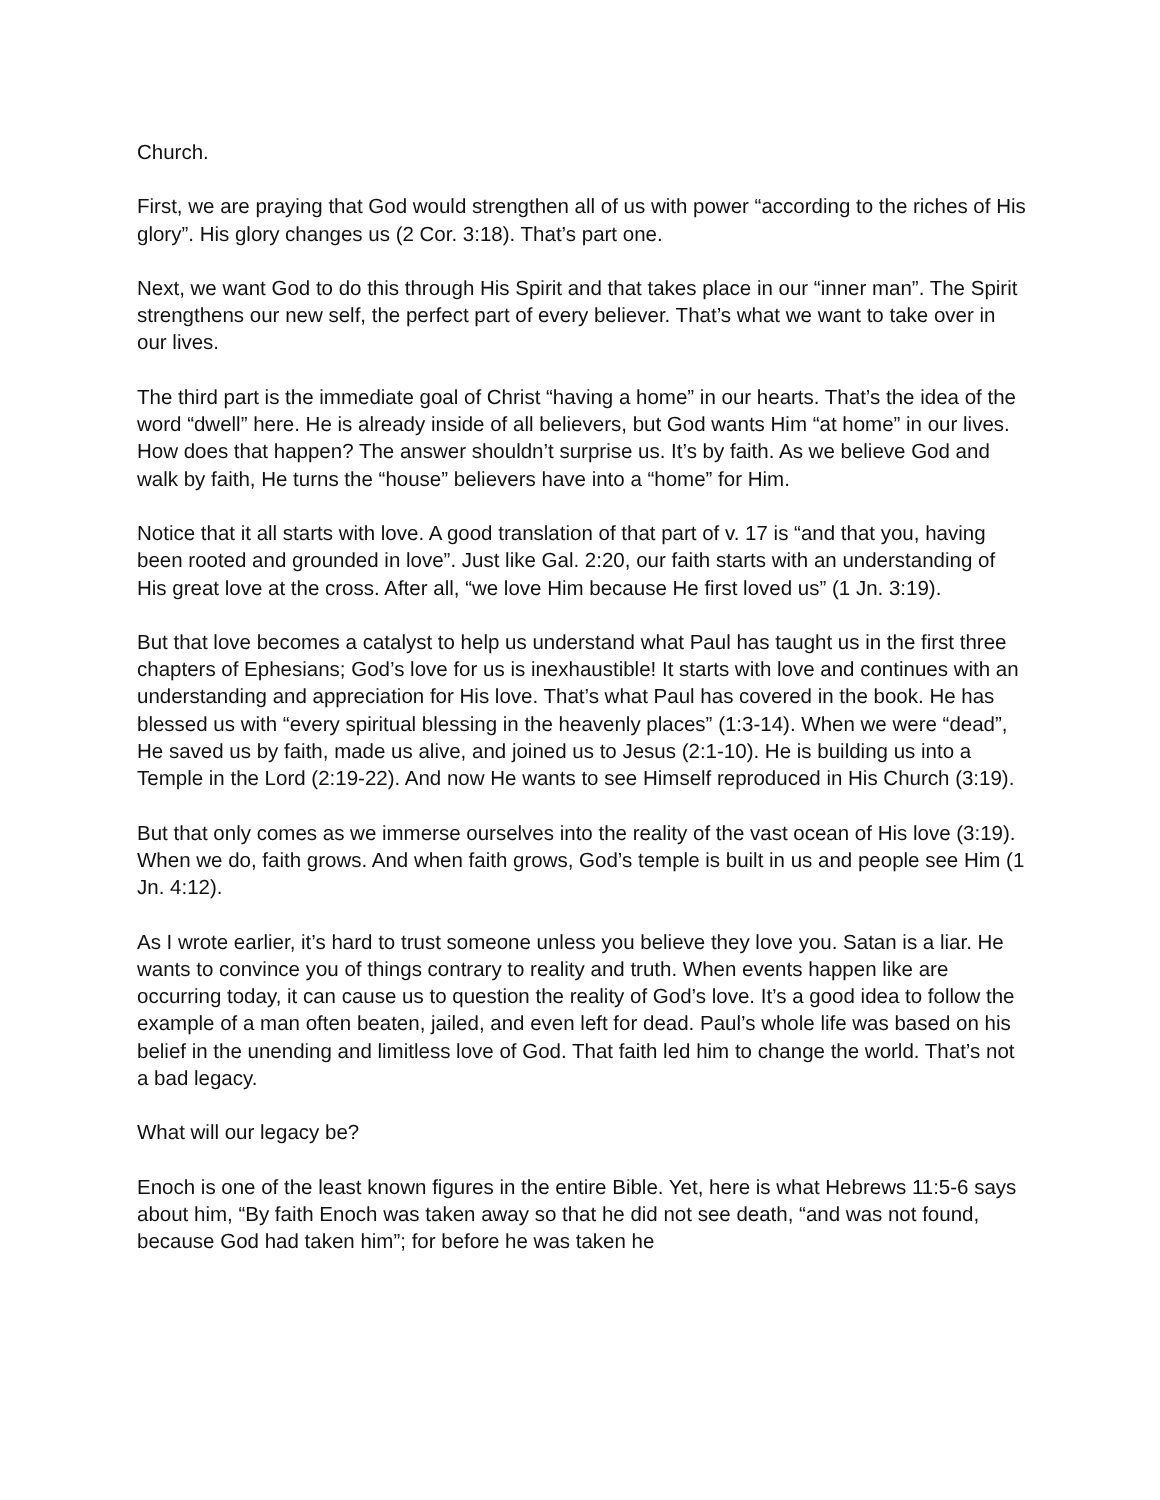Church.
First, we are praying that God would strengthen all of us with power “according to the riches of His glory”. His glory changes us (2 Cor. 3:18). That’s part one.
Next, we want God to do this through His Spirit and that takes place in our “inner man”. The Spirit strengthens our new self, the perfect part of every believer. That’s what we want to take over in our lives.
The third part is the immediate goal of Christ “having a home” in our hearts. That’s the idea of the word “dwell” here. He is already inside of all believers, but God wants Him “at home” in our lives. How does that happen? The answer shouldn’t surprise us. It’s by faith. As we believe God and walk by faith, He turns the “house” believers have into a “home” for Him.
Notice that it all starts with love. A good translation of that part of v. 17 is “and that you, having been rooted and grounded in love”. Just like Gal. 2:20, our faith starts with an understanding of His great love at the cross. After all, “we love Him because He first loved us” (1 Jn. 3:19).
But that love becomes a catalyst to help us understand what Paul has taught us in the first three chapters of Ephesians; God’s love for us is inexhaustible! It starts with love and continues with an understanding and appreciation for His love. That’s what Paul has covered in the book. He has blessed us with “every spiritual blessing in the heavenly places” (1:3-14). When we were “dead”, He saved us by faith, made us alive, and joined us to Jesus (2:1-10). He is building us into a Temple in the Lord (2:19-22). And now He wants to see Himself reproduced in His Church (3:19).
But that only comes as we immerse ourselves into the reality of the vast ocean of His love (3:19). When we do, faith grows. And when faith grows, God’s temple is built in us and people see Him (1 Jn. 4:12).
As I wrote earlier, it’s hard to trust someone unless you believe they love you. Satan is a liar. He wants to convince you of things contrary to reality and truth. When events happen like are occurring today, it can cause us to question the reality of God’s love. It’s a good idea to follow the example of a man often beaten, jailed, and even left for dead. Paul’s whole life was based on his belief in the unending and limitless love of God. That faith led him to change the world. That’s not a bad legacy.
What will our legacy be?
Enoch is one of the least known figures in the entire Bible. Yet, here is what Hebrews 11:5-6 says about him, “By faith Enoch was taken away so that he did not see death, “and was not found, because God had taken him”; for before he was taken he